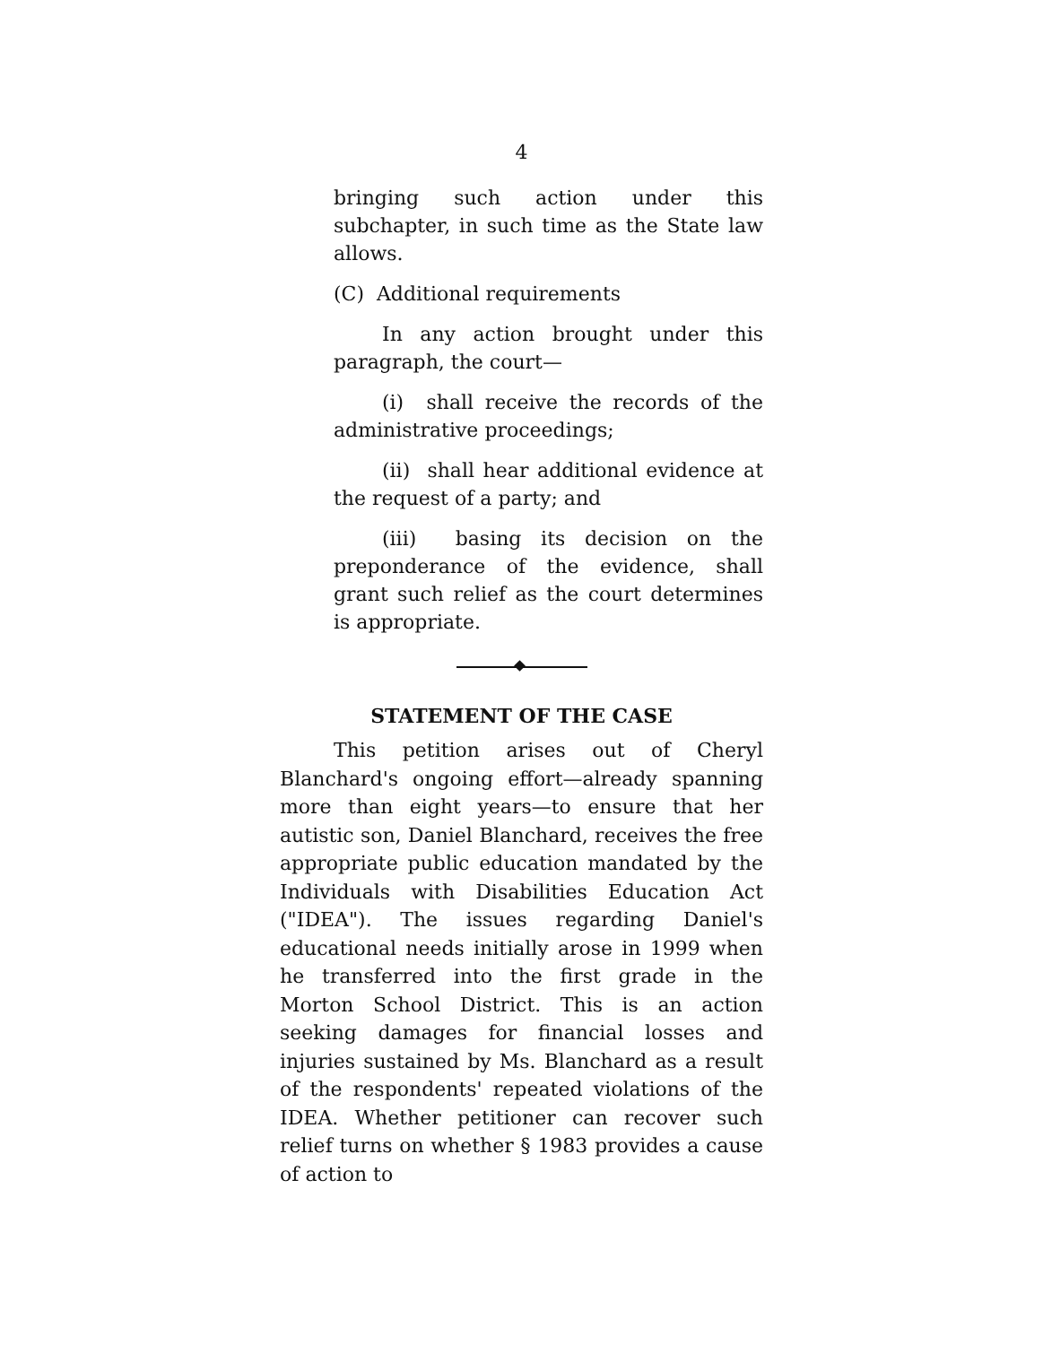4
bringing such action under this subchapter, in such time as the State law allows.
(C) Additional requirements
In any action brought under this paragraph, the court—
(i) shall receive the records of the administrative proceedings;
(ii) shall hear additional evidence at the request of a party; and
(iii) basing its decision on the preponderance of the evidence, shall grant such relief as the court determines is appropriate.
STATEMENT OF THE CASE
This petition arises out of Cheryl Blanchard's ongoing effort—already spanning more than eight years—to ensure that her autistic son, Daniel Blanchard, receives the free appropriate public education mandated by the Individuals with Disabilities Education Act ("IDEA"). The issues regarding Daniel's educational needs initially arose in 1999 when he transferred into the first grade in the Morton School District. This is an action seeking damages for financial losses and injuries sustained by Ms. Blanchard as a result of the respondents' repeated violations of the IDEA. Whether petitioner can recover such relief turns on whether § 1983 provides a cause of action to